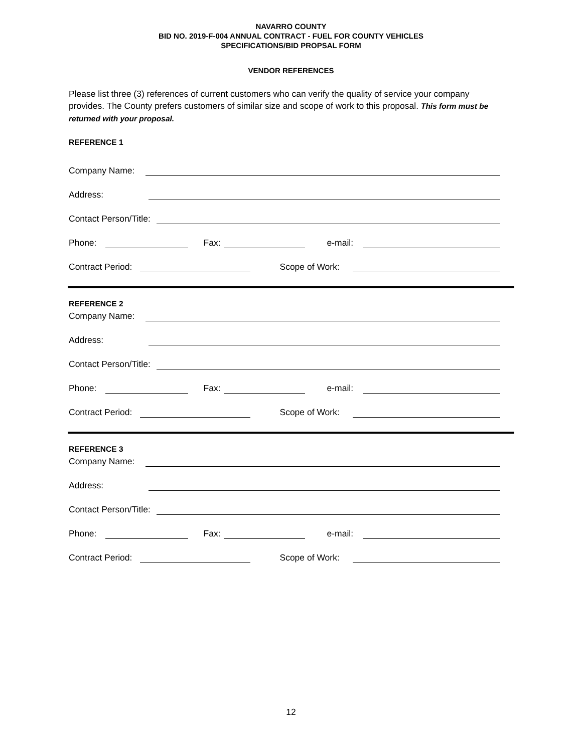NAVARRO COUNTY
BID NO. 2019-F-004 ANNUAL CONTRACT - FUEL FOR COUNTY VEHICLES
SPECIFICATIONS/BID PROPSAL FORM
VENDOR REFERENCES
Please list three (3) references of current customers who can verify the quality of service your company provides. The County prefers customers of similar size and scope of work to this proposal. This form must be returned with your proposal.
REFERENCE 1
Company Name:
Address:
Contact Person/Title:
Phone: Fax: e-mail:
Contract Period: Scope of Work:
REFERENCE 2
Company Name:
Address:
Contact Person/Title:
Phone: Fax: e-mail:
Contract Period: Scope of Work:
REFERENCE 3
Company Name:
Address:
Contact Person/Title:
Phone: Fax: e-mail:
Contract Period: Scope of Work:
12